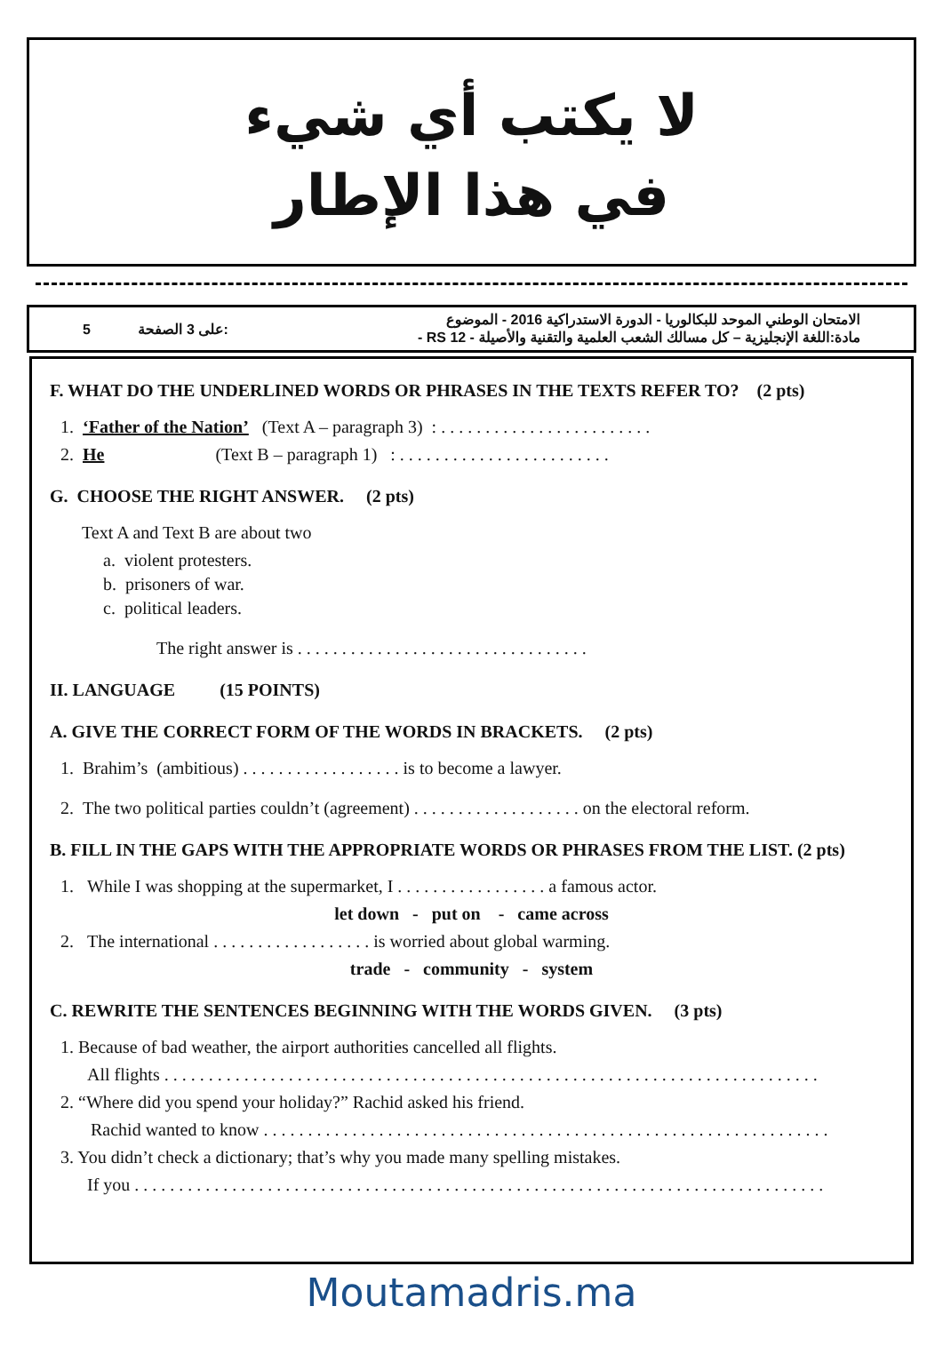لا يكتب أي شيء
في هذا الإطار
5 على 3 الصفحة:
الامتحان الوطني الموحد للبكالوريا - الدورة الاستدراكية 2016 - الموضوع
مادة:اللغة الإنجليزية – كل مسالك الشعب العلمية والتقنية والأصيلة - RS 12 -
F. WHAT DO THE UNDERLINED WORDS OR PHRASES IN THE TEXTS REFER TO? (2 pts)
1. ‘Father of the Nation’ (Text A – paragraph 3) : . . . . . . . . . . . . . . . . . . . . . . . .
2. He (Text B – paragraph 1) : . . . . . . . . . . . . . . . . . . . . . . . .
G. CHOOSE THE RIGHT ANSWER. (2 pts)
Text A and Text B are about two
a. violent protesters.
b. prisoners of war.
c. political leaders.
The right answer is . . . . . . . . . . . . . . . . . . . . . . . . . . . . . . . . .
II. LANGUAGE (15 POINTS)
A. GIVE THE CORRECT FORM OF THE WORDS IN BRACKETS. (2 pts)
1. Brahim’s (ambitious) . . . . . . . . . . . . . . . . . . is to become a lawyer.
2. The two political parties couldn’t (agreement) . . . . . . . . . . . . . . . . . . . on the electoral reform.
B. FILL IN THE GAPS WITH THE APPROPRIATE WORDS OR PHRASES FROM THE LIST. (2 pts)
1. While I was shopping at the supermarket, I . . . . . . . . . . . . . . . . . a famous actor.
let down - put on - came across
2. The international . . . . . . . . . . . . . . . . . . is worried about global warming.
trade - community - system
C. REWRITE THE SENTENCES BEGINNING WITH THE WORDS GIVEN. (3 pts)
1. Because of bad weather, the airport authorities cancelled all flights.
All flights . . . . . . . . . . . . . . . . . . . . . . . . . . . . . . . . . . . . . . . . . . . . . . . . . . . . . . . . . . . . . . . . . . . . . . . . . .
2. “Where did you spend your holiday?” Rachid asked his friend.
Rachid wanted to know . . . . . . . . . . . . . . . . . . . . . . . . . . . . . . . . . . . . . . . . . . . . . . . . . . . . . . . . . . . . . . . .
3. You didn’t check a dictionary; that’s why you made many spelling mistakes.
If you . . . . . . . . . . . . . . . . . . . . . . . . . . . . . . . . . . . . . . . . . . . . . . . . . . . . . . . . . . . . . . . . . . . . . . . . . . . . . .
Moutamadris.ma